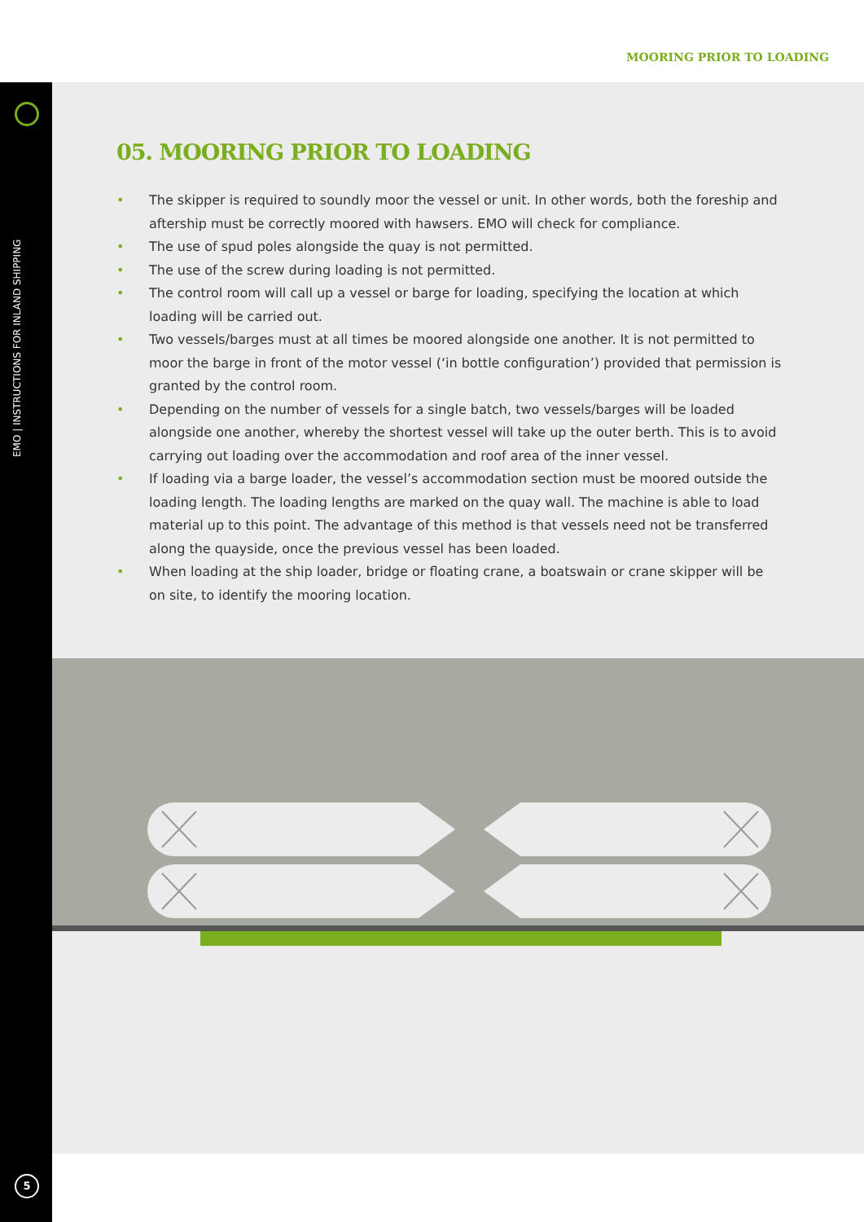MOORING PRIOR TO LOADING
EMO | INSTRUCTIONS FOR INLAND SHIPPING
5
05. MOORING PRIOR TO LOADING
• The skipper is required to soundly moor the vessel or unit. In other words, both the foreship and aftership must be correctly moored with hawsers. EMO will check for compliance.
• The use of spud poles alongside the quay is not permitted.
• The use of the screw during loading is not permitted.
• The control room will call up a vessel or barge for loading, specifying the location at which loading will be carried out.
• Two vessels/barges must at all times be moored alongside one another. It is not permitted to moor the barge in front of the motor vessel (‘in bottle configuration’) provided that permission is granted by the control room.
• Depending on the number of vessels for a single batch, two vessels/barges will be loaded alongside one another, whereby the shortest vessel will take up the outer berth. This is to avoid carrying out loading over the accommodation and roof area of the inner vessel.
• If loading via a barge loader, the vessel’s accommodation section must be moored outside the loading length. The loading lengths are marked on the quay wall. The machine is able to load material up to this point. The advantage of this method is that vessels need not be transferred along the quayside, once the previous vessel has been loaded.
• When loading at the ship loader, bridge or floating crane, a boatswain or crane skipper will be on site, to identify the mooring location.